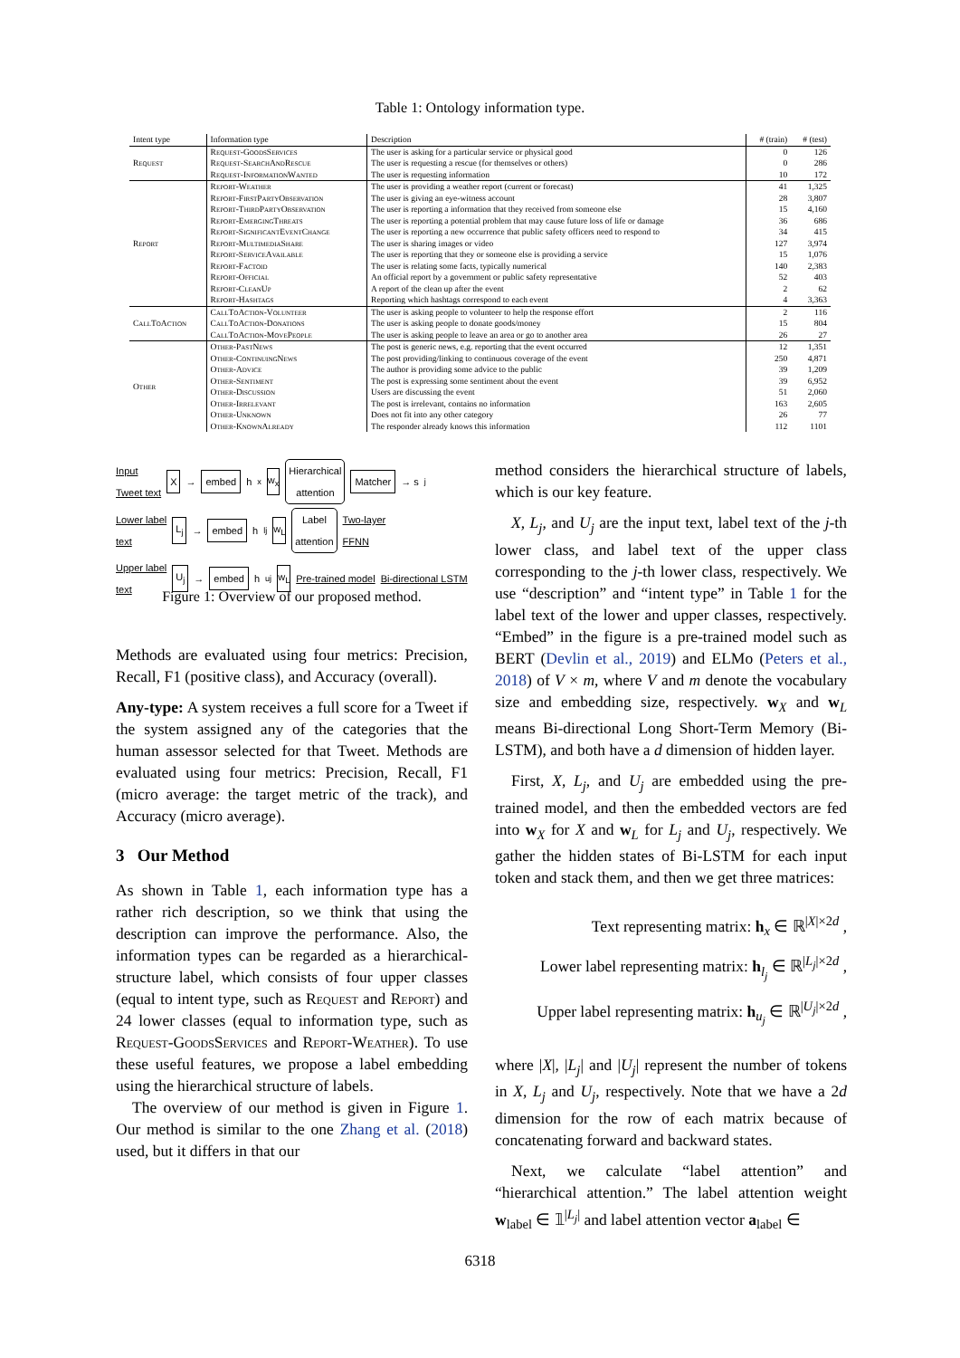Table 1: Ontology information type.
| Intent type | Information type | Description | # (train) | # (test) |
| --- | --- | --- | --- | --- |
| Request | Request-GoodsServices | The user is asking for a particular service or physical good | 0 | 126 |
| | Request-SearchAndRescue | The user is requesting a rescue (for themselves or others) | 0 | 286 |
| | Request-InformationWanted | The user is requesting information | 10 | 172 |
| Report | Report-Weather | The user is providing a weather report (current or forecast) | 41 | 1,325 |
| | Report-FirstPartyObservation | The user is giving an eye-witness account | 28 | 3,807 |
| | Report-ThirdPartyObservation | The user is reporting a information that they received from someone else | 15 | 4,160 |
| | Report-EmergingThreats | The user is reporting a potential problem that may cause future loss of life or damage | 36 | 686 |
| | Report-SignificantEventChange | The user is reporting a new occurrence that public safety officers need to respond to | 34 | 415 |
| | Report-MultimediaShare | The user is sharing images or video | 127 | 3,974 |
| | Report-ServiceAvailable | The user is reporting that they or someone else is providing a service | 15 | 1,076 |
| | Report-Factoid | The user is relating some facts, typically numerical | 140 | 2,383 |
| | Report-Official | An official report by a government or public safety representative | 52 | 403 |
| | Report-CleanUp | A report of the clean up after the event | 2 | 62 |
| | Report-Hashtags | Reporting which hashtags correspond to each event | 4 | 3,363 |
| CallToAction | CallToAction-Volunteer | The user is asking people to volunteer to help the response effort | 2 | 116 |
| | CallToAction-Donations | The user is asking people to donate goods/money | 15 | 804 |
| | CallToAction-MovePeople | The user is asking people to leave an area or go to another area | 26 | 27 |
| Other | Other-PastNews | The post is generic news, e.g. reporting that the event occurred | 12 | 1,351 |
| | Other-ContinuingNews | The post providing/linking to continuous coverage of the event | 250 | 4,871 |
| | Other-Advice | The author is providing some advice to the public | 39 | 1,209 |
| | Other-Sentiment | The post is expressing some sentiment about the event | 39 | 6,952 |
| | Other-Discussion | Users are discussing the event | 51 | 2,060 |
| | Other-Irrelevant | The post is irrelevant, contains no information | 163 | 2,605 |
| | Other-Unknown | Does not fit into any other category | 26 | 77 |
| | Other-KnownAlready | The responder already knows this information | 112 | 1101 |
Input
Tweet text X → embed h<sub>x</sub> w<sub>x</sub> Hierarchical
attention Matcher → s<sub>j</sub>
Lower label
text L<sub>j</sub> → embed h<sub>lj</sub> w<sub>L</sub> Label
attention Two-layer
FFNN
Upper label
text U<sub>j</sub> → embed h<sub>uj</sub> w<sub>L</sub> Pre-trained model Bi-directional LSTM
Figure 1: Overview of our proposed method.
Methods are evaluated using four metrics: Precision, Recall, F1 (positive class), and Accuracy (overall).
Any-type: A system receives a full score for a Tweet if the system assigned any of the categories that the human assessor selected for that Tweet. Methods are evaluated using four metrics: Precision, Recall, F1 (micro average: the target metric of the track), and Accuracy (micro average).
3 Our Method
As shown in Table 1, each information type has a rather rich description, so we think that using the description can improve the performance. Also, the information types can be regarded as a hierarchical-structure label, which consists of four upper classes (equal to intent type, such as Request and Report) and 24 lower classes (equal to information type, such as Request-GoodsServices and Report-Weather). To use these useful features, we propose a label embedding using the hierarchical structure of labels.
The overview of our method is given in Figure 1. Our method is similar to the one Zhang et al. (2018) used, but it differs in that our
method considers the hierarchical structure of labels, which is our key feature.
X, L<sub>j</sub>, and U<sub>j</sub> are the input text, label text of the j-th lower class, and label text of the upper class corresponding to the j-th lower class, respectively. We use “description” and “intent type” in Table 1 for the label text of the lower and upper classes, respectively. “Embed” in the figure is a pre-trained model such as BERT (Devlin et al., 2019) and ELMo (Peters et al., 2018) of V × m, where V and m denote the vocabulary size and embedding size, respectively. w<sub>X</sub> and w<sub>L</sub> means Bi-directional Long Short-Term Memory (Bi-LSTM), and both have a d dimension of hidden layer.
First, X, L<sub>j</sub>, and U<sub>j</sub> are embedded using the pre-trained model, and then the embedded vectors are fed into w<sub>X</sub> for X and w<sub>L</sub> for L<sub>j</sub> and U<sub>j</sub>, respectively. We gather the hidden states of Bi-LSTM for each input token and stack them, and then we get three matrices:
Text representing matrix: h<sub>x</sub> ∈ ℝ<sup>|X|×2d</sup> ,
Lower label representing matrix: h<sub>l<sub>j</sub></sub> ∈ ℝ<sup>|L<sub>j</sub>|×2d</sup> ,
Upper label representing matrix: h<sub>u<sub>j</sub></sub> ∈ ℝ<sup>|U<sub>j</sub>|×2d</sup> ,
where |X|, |L<sub>j</sub>| and |U<sub>j</sub>| represent the number of tokens in X, L<sub>j</sub> and U<sub>j</sub>, respectively. Note that we have a 2d dimension for the row of each matrix because of concatenating forward and backward states.
Next, we calculate “label attention” and “hierarchical attention.” The label attention weight w<sub>label</sub> ∈ 𝟙<sup>|L<sub>j</sub>|</sup> and label attention vector a<sub>label</sub> ∈
6318